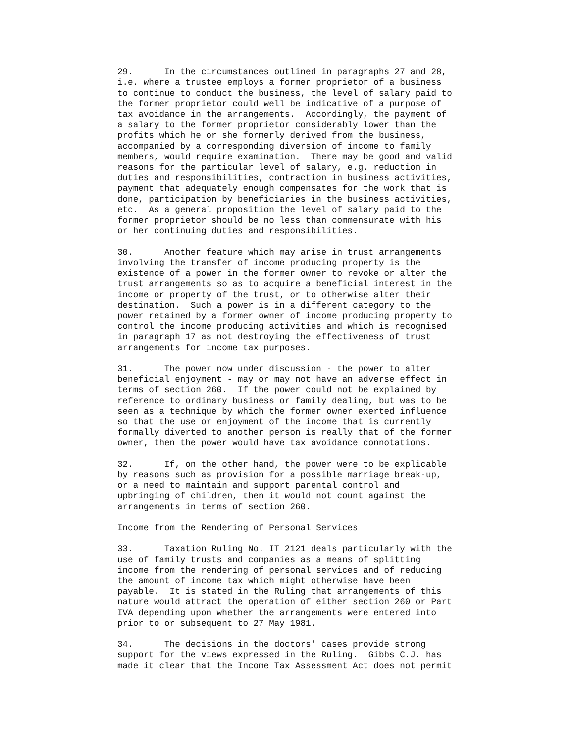29.      In the circumstances outlined in paragraphs 27 and 28,
i.e. where a trustee employs a former proprietor of a business
to continue to conduct the business, the level of salary paid to
the former proprietor could well be indicative of a purpose of
tax avoidance in the arrangements.  Accordingly, the payment of
a salary to the former proprietor considerably lower than the
profits which he or she formerly derived from the business,
accompanied by a corresponding diversion of income to family
members, would require examination.  There may be good and valid
reasons for the particular level of salary, e.g. reduction in
duties and responsibilities, contraction in business activities,
payment that adequately enough compensates for the work that is
done, participation by beneficiaries in the business activities,
etc.  As a general proposition the level of salary paid to the
former proprietor should be no less than commensurate with his
or her continuing duties and responsibilities.
30.      Another feature which may arise in trust arrangements
involving the transfer of income producing property is the
existence of a power in the former owner to revoke or alter the
trust arrangements so as to acquire a beneficial interest in the
income or property of the trust, or to otherwise alter their
destination.  Such a power is in a different category to the
power retained by a former owner of income producing property to
control the income producing activities and which is recognised
in paragraph 17 as not destroying the effectiveness of trust
arrangements for income tax purposes.
31.      The power now under discussion - the power to alter
beneficial enjoyment - may or may not have an adverse effect in
terms of section 260.  If the power could not be explained by
reference to ordinary business or family dealing, but was to be
seen as a technique by which the former owner exerted influence
so that the use or enjoyment of the income that is currently
formally diverted to another person is really that of the former
owner, then the power would have tax avoidance connotations.
32.      If, on the other hand, the power were to be explicable
by reasons such as provision for a possible marriage break-up,
or a need to maintain and support parental control and
upbringing of children, then it would not count against the
arrangements in terms of section 260.
Income from the Rendering of Personal Services
33.      Taxation Ruling No. IT 2121 deals particularly with the
use of family trusts and companies as a means of splitting
income from the rendering of personal services and of reducing
the amount of income tax which might otherwise have been
payable.  It is stated in the Ruling that arrangements of this
nature would attract the operation of either section 260 or Part
IVA depending upon whether the arrangements were entered into
prior to or subsequent to 27 May 1981.
34.      The decisions in the doctors' cases provide strong
support for the views expressed in the Ruling.  Gibbs C.J. has
made it clear that the Income Tax Assessment Act does not permit